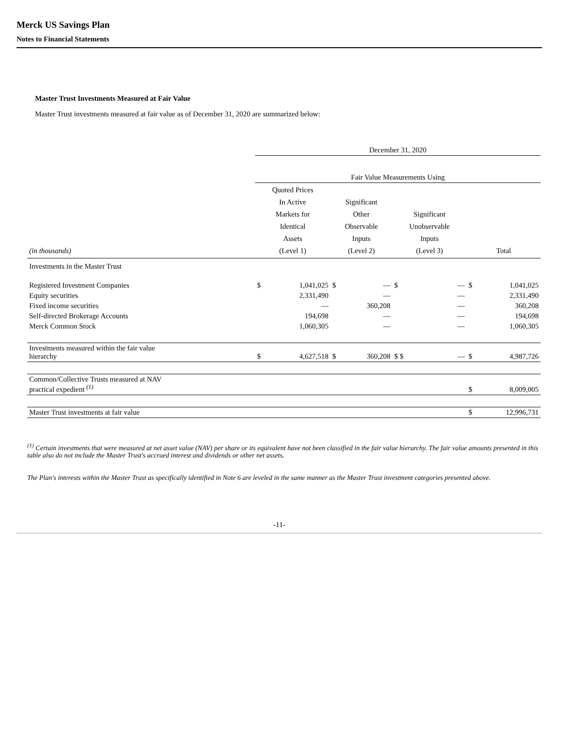Merck US Savings Plan
Notes to Financial Statements
Master Trust Investments Measured at Fair Value
Master Trust investments measured at fair value as of December 31, 2020 are summarized below:
| | December 31, 2020 | | | | | | | |
| | Fair Value Measurements Using | | | | | | | |
| (in thousands) | Quoted Prices In Active Markets for Identical Assets (Level 1) | | Significant Other Observable Inputs (Level 2) | | Significant Unobservable Inputs (Level 3) | | Total | |
| Investments in the Master Trust | | | | | | | | |
| Registered Investment Companies | $ | 1,041,025 | $ | — | $ | — | $ | 1,041,025 |
| Equity securities | | 2,331,490 | | — | | — | | 2,331,490 |
| Fixed income securities | | — | | 360,208 | | — | | 360,208 |
| Self-directed Brokerage Accounts | | 194,698 | | — | | — | | 194,698 |
| Merck Common Stock | | 1,060,305 | | — | | — | | 1,060,305 |
| Investments measured within the fair value hierarchy | $ | 4,627,518 | $ | 360,208 | $ $ | — | $ | 4,987,726 |
| Common/Collective Trusts measured at NAV practical expedient <sup>(1)</sup> | | | | | | | $ | 8,009,005 |
| Master Trust investments at fair value | | | | | | | $ | 12,996,731 |
<sup>(1)</sup> Certain investments that were measured at net asset value (NAV) per share or its equivalent have not been classified in the fair value hierarchy. The fair value amounts presented in this table also do not include the Master Trust's accrued interest and dividends or other net assets.
The Plan's interests within the Master Trust as specifically identified in Note 6 are leveled in the same manner as the Master Trust investment categories presented above.
-11-